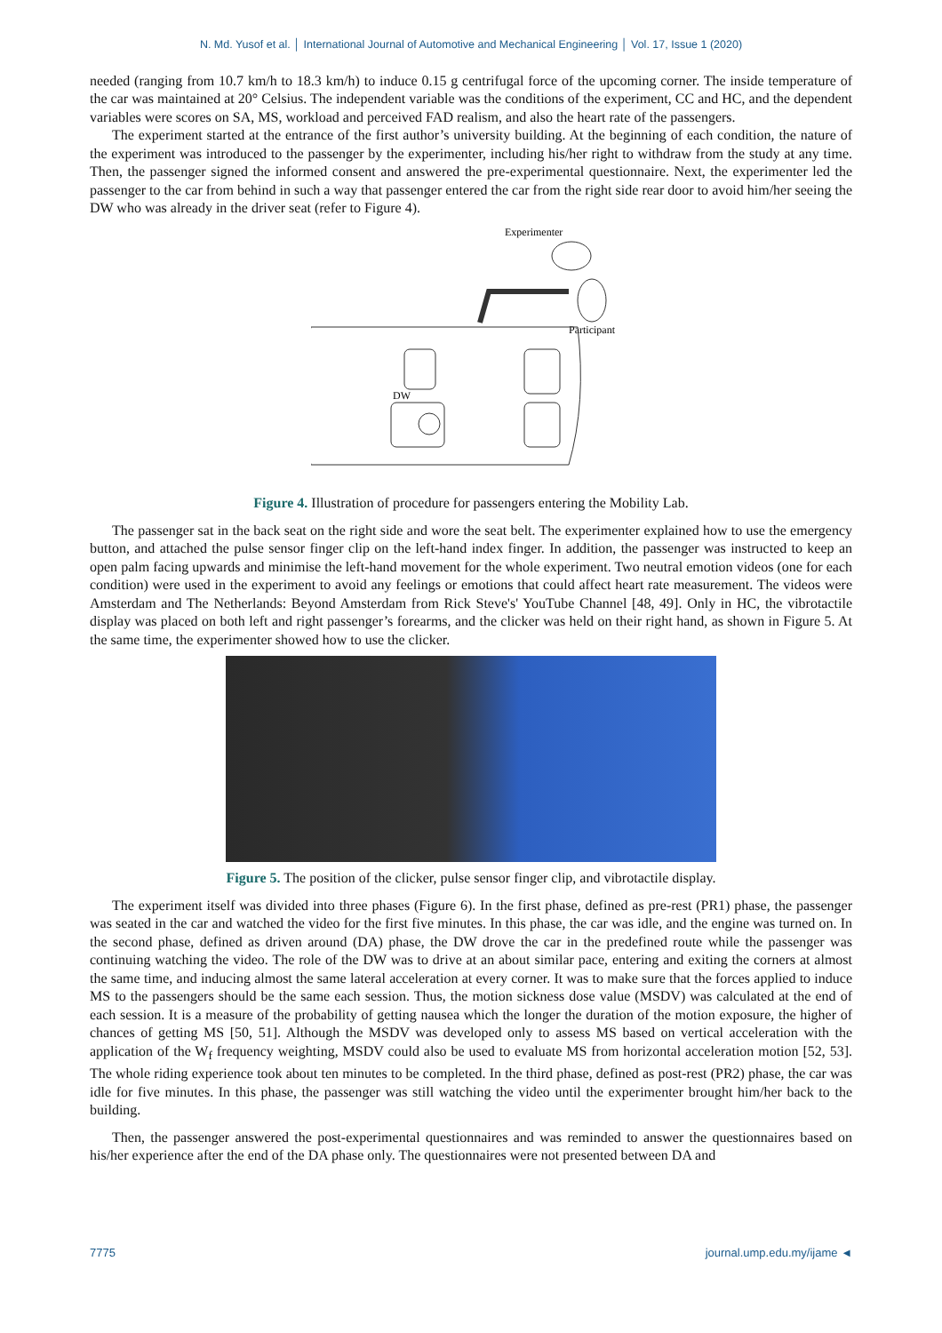N. Md. Yusof et al. │ International Journal of Automotive and Mechanical Engineering │ Vol. 17, Issue 1 (2020)
needed (ranging from 10.7 km/h to 18.3 km/h) to induce 0.15 g centrifugal force of the upcoming corner. The inside temperature of the car was maintained at 20° Celsius. The independent variable was the conditions of the experiment, CC and HC, and the dependent variables were scores on SA, MS, workload and perceived FAD realism, and also the heart rate of the passengers.
The experiment started at the entrance of the first author’s university building. At the beginning of each condition, the nature of the experiment was introduced to the passenger by the experimenter, including his/her right to withdraw from the study at any time. Then, the passenger signed the informed consent and answered the pre-experimental questionnaire. Next, the experimenter led the passenger to the car from behind in such a way that passenger entered the car from the right side rear door to avoid him/her seeing the DW who was already in the driver seat (refer to Figure 4).
Experimenter
Participant
DW
Figure 4. Illustration of procedure for passengers entering the Mobility Lab.
The passenger sat in the back seat on the right side and wore the seat belt. The experimenter explained how to use the emergency button, and attached the pulse sensor finger clip on the left-hand index finger. In addition, the passenger was instructed to keep an open palm facing upwards and minimise the left-hand movement for the whole experiment. Two neutral emotion videos (one for each condition) were used in the experiment to avoid any feelings or emotions that could affect heart rate measurement. The videos were Amsterdam and The Netherlands: Beyond Amsterdam from Rick Steve's' YouTube Channel [48, 49]. Only in HC, the vibrotactile display was placed on both left and right passenger’s forearms, and the clicker was held on their right hand, as shown in Figure 5. At the same time, the experimenter showed how to use the clicker.
Figure 5. The position of the clicker, pulse sensor finger clip, and vibrotactile display.
The experiment itself was divided into three phases (Figure 6). In the first phase, defined as pre-rest (PR1) phase, the passenger was seated in the car and watched the video for the first five minutes. In this phase, the car was idle, and the engine was turned on. In the second phase, defined as driven around (DA) phase, the DW drove the car in the predefined route while the passenger was continuing watching the video. The role of the DW was to drive at an about similar pace, entering and exiting the corners at almost the same time, and inducing almost the same lateral acceleration at every corner. It was to make sure that the forces applied to induce MS to the passengers should be the same each session. Thus, the motion sickness dose value (MSDV) was calculated at the end of each session. It is a measure of the probability of getting nausea which the longer the duration of the motion exposure, the higher of chances of getting MS [50, 51]. Although the MSDV was developed only to assess MS based on vertical acceleration with the application of the W<sub>f</sub> frequency weighting, MSDV could also be used to evaluate MS from horizontal acceleration motion [52, 53]. The whole riding experience took about ten minutes to be completed. In the third phase, defined as post-rest (PR2) phase, the car was idle for five minutes. In this phase, the passenger was still watching the video until the experimenter brought him/her back to the building.
Then, the passenger answered the post-experimental questionnaires and was reminded to answer the questionnaires based on his/her experience after the end of the DA phase only. The questionnaires were not presented between DA and
7775 journal.ump.edu.my/ijame ◄